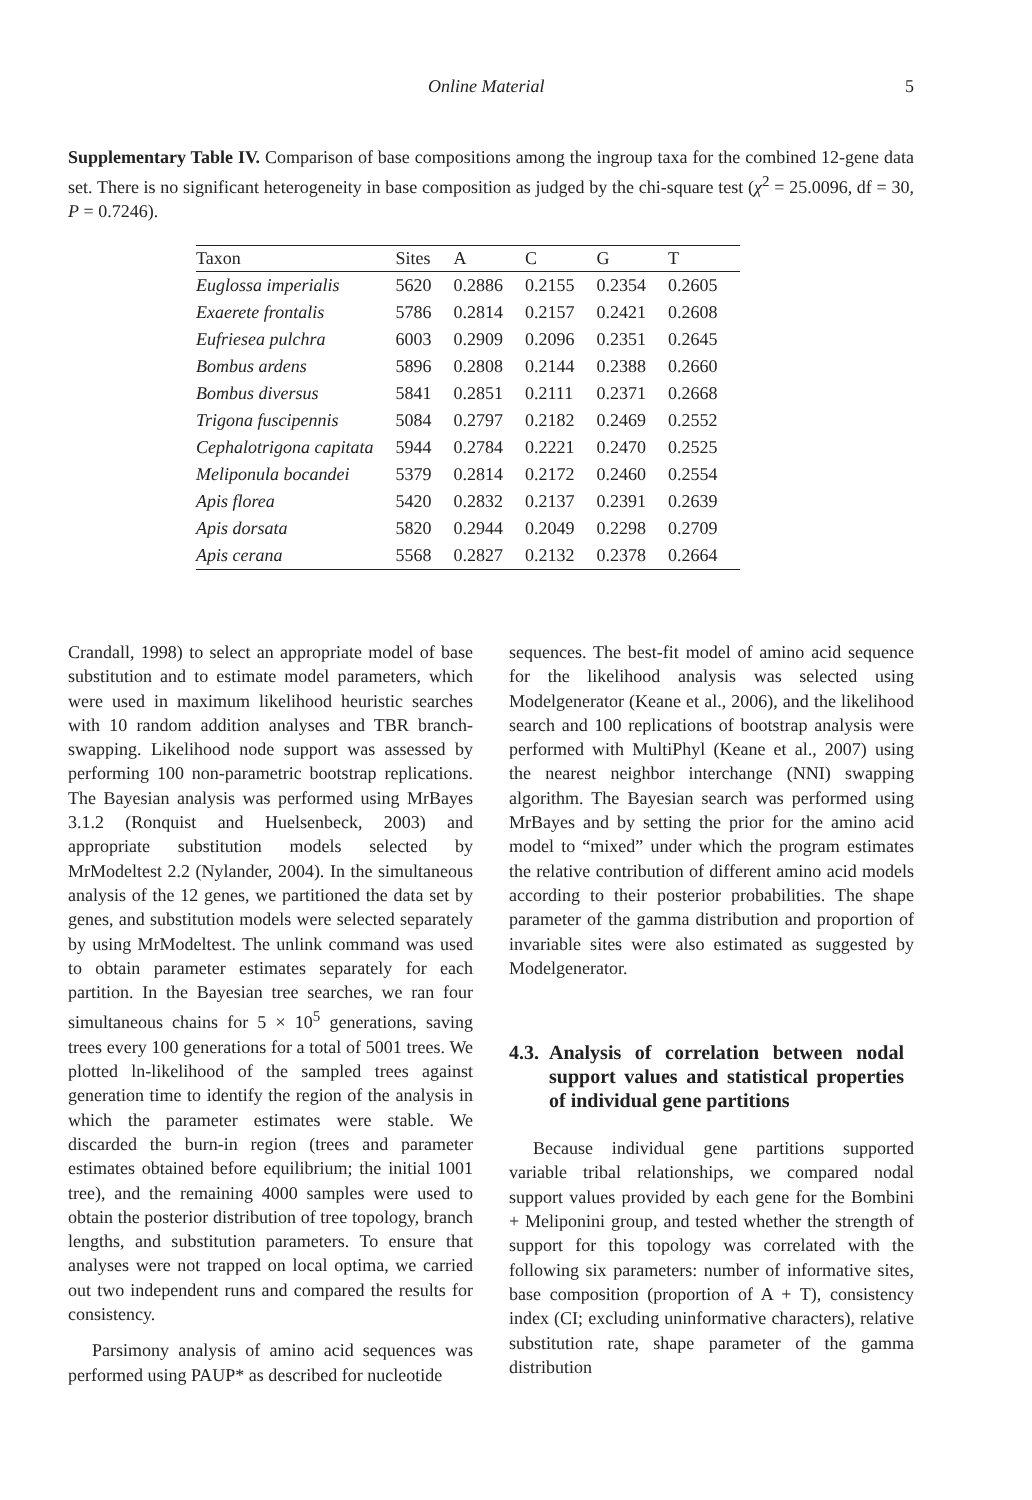Online Material 5
Supplementary Table IV. Comparison of base compositions among the ingroup taxa for the combined 12-gene data set. There is no significant heterogeneity in base composition as judged by the chi-square test (χ<sup>2</sup> = 25.0096, df = 30, P = 0.7246).
| Taxon | Sites | A | C | G | T |
| --- | --- | --- | --- | --- | --- |
| Euglossa imperialis | 5620 | 0.2886 | 0.2155 | 0.2354 | 0.2605 |
| Exaerete frontalis | 5786 | 0.2814 | 0.2157 | 0.2421 | 0.2608 |
| Eufriesea pulchra | 6003 | 0.2909 | 0.2096 | 0.2351 | 0.2645 |
| Bombus ardens | 5896 | 0.2808 | 0.2144 | 0.2388 | 0.2660 |
| Bombus diversus | 5841 | 0.2851 | 0.2111 | 0.2371 | 0.2668 |
| Trigona fuscipennis | 5084 | 0.2797 | 0.2182 | 0.2469 | 0.2552 |
| Cephalotrigona capitata | 5944 | 0.2784 | 0.2221 | 0.2470 | 0.2525 |
| Meliponula bocandei | 5379 | 0.2814 | 0.2172 | 0.2460 | 0.2554 |
| Apis florea | 5420 | 0.2832 | 0.2137 | 0.2391 | 0.2639 |
| Apis dorsata | 5820 | 0.2944 | 0.2049 | 0.2298 | 0.2709 |
| Apis cerana | 5568 | 0.2827 | 0.2132 | 0.2378 | 0.2664 |
Crandall, 1998) to select an appropriate model of base substitution and to estimate model parameters, which were used in maximum likelihood heuristic searches with 10 random addition analyses and TBR branch-swapping. Likelihood node support was assessed by performing 100 non-parametric bootstrap replications. The Bayesian analysis was performed using MrBayes 3.1.2 (Ronquist and Huelsenbeck, 2003) and appropriate substitution models selected by MrModeltest 2.2 (Nylander, 2004). In the simultaneous analysis of the 12 genes, we partitioned the data set by genes, and substitution models were selected separately by using MrModeltest. The unlink command was used to obtain parameter estimates separately for each partition. In the Bayesian tree searches, we ran four simultaneous chains for 5 × 10<sup>5</sup> generations, saving trees every 100 generations for a total of 5001 trees. We plotted ln-likelihood of the sampled trees against generation time to identify the region of the analysis in which the parameter estimates were stable. We discarded the burn-in region (trees and parameter estimates obtained before equilibrium; the initial 1001 tree), and the remaining 4000 samples were used to obtain the posterior distribution of tree topology, branch lengths, and substitution parameters. To ensure that analyses were not trapped on local optima, we carried out two independent runs and compared the results for consistency.
Parsimony analysis of amino acid sequences was performed using PAUP* as described for nucleotide
sequences. The best-fit model of amino acid sequence for the likelihood analysis was selected using Modelgenerator (Keane et al., 2006), and the likelihood search and 100 replications of bootstrap analysis were performed with MultiPhyl (Keane et al., 2007) using the nearest neighbor interchange (NNI) swapping algorithm. The Bayesian search was performed using MrBayes and by setting the prior for the amino acid model to “mixed” under which the program estimates the relative contribution of different amino acid models according to their posterior probabilities. The shape parameter of the gamma distribution and proportion of invariable sites were also estimated as suggested by Modelgenerator.
4.3. Analysis of correlation between nodal support values and statistical properties of individual gene partitions
Because individual gene partitions supported variable tribal relationships, we compared nodal support values provided by each gene for the Bombini + Meliponini group, and tested whether the strength of support for this topology was correlated with the following six parameters: number of informative sites, base composition (proportion of A + T), consistency index (CI; excluding uninformative characters), relative substitution rate, shape parameter of the gamma distribution